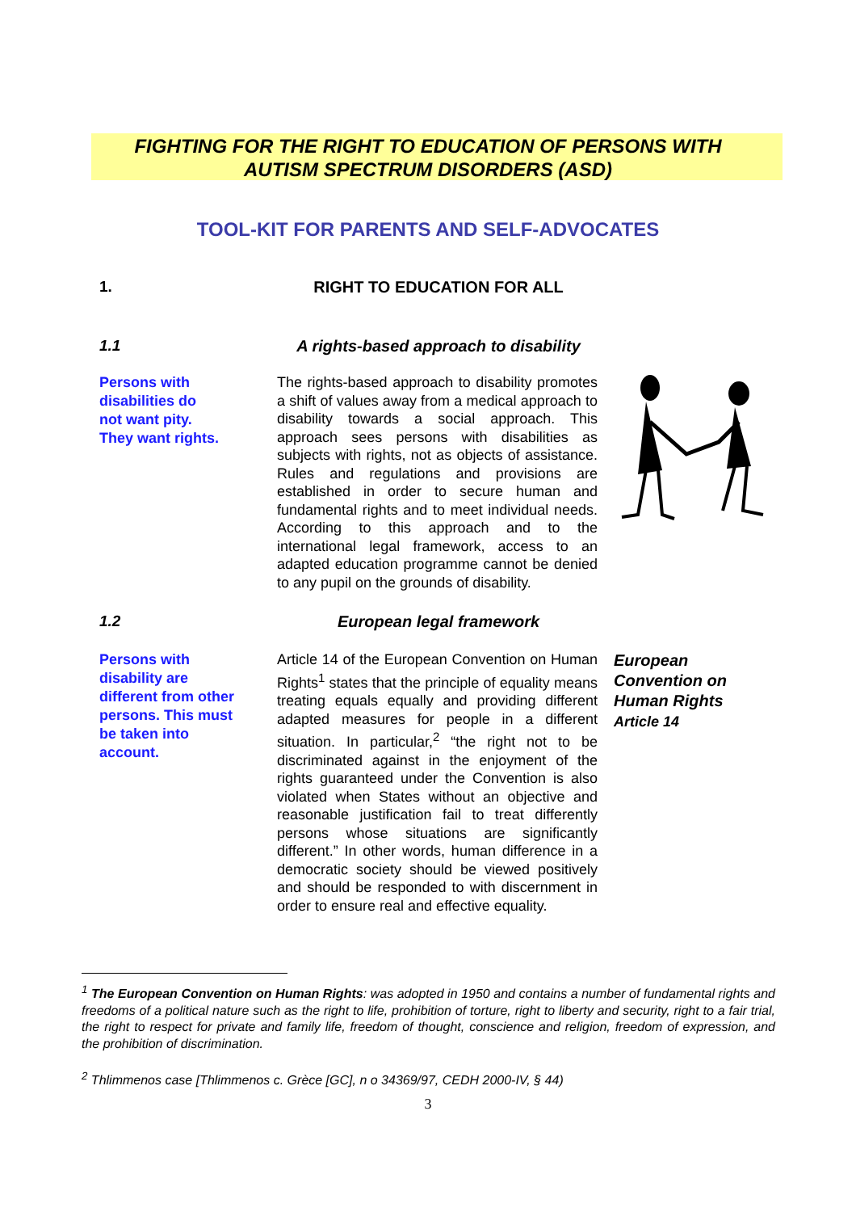FIGHTING FOR THE RIGHT TO EDUCATION OF PERSONS WITH
AUTISM SPECTRUM DISORDERS (ASD)
TOOL-KIT FOR PARENTS AND SELF-ADVOCATES
1. RIGHT TO EDUCATION FOR ALL
1.1 A rights-based approach to disability
Persons with
disabilities do
not want pity.
They want rights.
The rights-based approach to disability promotes a shift of values away from a medical approach to disability towards a social approach. This approach sees persons with disabilities as subjects with rights, not as objects of assistance. Rules and regulations and provisions are established in order to secure human and fundamental rights and to meet individual needs. According to this approach and to the international legal framework, access to an adapted education programme cannot be denied to any pupil on the grounds of disability.
1.2 European legal framework
Persons with
disability are
different from other
persons. This must
be taken into
account.
Article 14 of the European Convention on Human Rights<sup>1</sup> states that the principle of equality means treating equals equally and providing different adapted measures for people in a different situation. In particular,<sup>2</sup> “the right not to be discriminated against in the enjoyment of the rights guaranteed under the Convention is also violated when States without an objective and reasonable justification fail to treat differently persons whose situations are significantly different.” In other words, human difference in a democratic society should be viewed positively and should be responded to with discernment in order to ensure real and effective equality.
European
Convention on
Human Rights
Article 14
<sup>1</sup> The European Convention on Human Rights: was adopted in 1950 and contains a number of fundamental rights and freedoms of a political nature such as the right to life, prohibition of torture, right to liberty and security, right to a fair trial, the right to respect for private and family life, freedom of thought, conscience and religion, freedom of expression, and the prohibition of discrimination.
<sup>2</sup> Thlimmenos case [Thlimmenos c. Grèce [GC], n o 34369/97, CEDH 2000-IV, § 44)
3